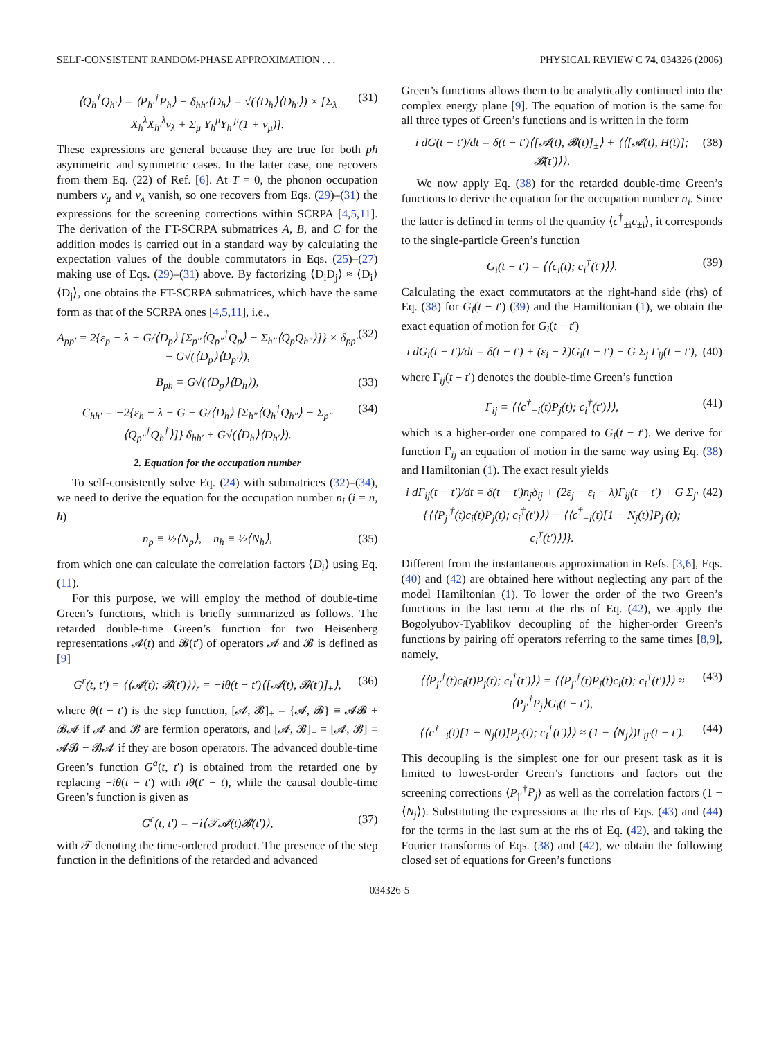SELF-CONSISTENT RANDOM-PHASE APPROXIMATION . . . PHYSICAL REVIEW C 74, 034326 (2006)
⟨Q<sub>h</sub><sup>†</sup>Q<sub>h′</sub>⟩ = ⟨P<sub>h′</sub><sup>†</sup>P<sub>h</sub>⟩ − δ<sub>hh′</sub>⟨D<sub>h</sub>⟩ = √(⟨D<sub>h</sub>⟩⟨D<sub>h′</sub>⟩) × [Σ<sub>λ</sub> X<sub>h</sub><sup>λ</sup>X<sub>h′</sub><sup>λ</sup>ν<sub>λ</sub> + Σ<sub>μ</sub> Y<sub>h</sub><sup>μ</sup>Y<sub>h′</sub><sup>μ</sup>(1 + ν<sub>μ</sub>)]. (31)
These expressions are general because they are true for both ph asymmetric and symmetric cases. In the latter case, one recovers from them Eq. (22) of Ref. [6]. At T = 0, the phonon occupation numbers ν<sub>μ</sub> and ν<sub>λ</sub> vanish, so one recovers from Eqs. (29)–(31) the expressions for the screening corrections within SCRPA [4,5,11]. The derivation of the FT-SCRPA submatrices A, B, and C for the addition modes is carried out in a standard way by calculating the expectation values of the double commutators in Eqs. (25)–(27) making use of Eqs. (29)–(31) above. By factorizing ⟨D<sub>i</sub>D<sub>j</sub>⟩ ≈ ⟨D<sub>i</sub>⟩⟨D<sub>j</sub>⟩, one obtains the FT-SCRPA submatrices, which have the same form as that of the SCRPA ones [4,5,11], i.e.,
A<sub>pp′</sub> = 2{ε<sub>p</sub> − λ + G/⟨D<sub>p</sub>⟩ [Σ<sub>p″</sub>⟨Q<sub>p″</sub><sup>†</sup>Q<sub>p</sub>⟩ − Σ<sub>h″</sub>⟨Q<sub>p</sub>Q<sub>h″</sub>⟩]} × δ<sub>pp′</sub> − G√(⟨D<sub>p</sub>⟩⟨D<sub>p′</sub>⟩), (32)
B<sub>ph</sub> = G√(⟨D<sub>p</sub>⟩⟨D<sub>h</sub>⟩), (33)
C<sub>hh′</sub> = −2{ε<sub>h</sub> − λ − G + G/⟨D<sub>h</sub>⟩ [Σ<sub>h″</sub>⟨Q<sub>h</sub><sup>†</sup>Q<sub>h″</sub>⟩ − Σ<sub>p″</sub>⟨Q<sub>p″</sub><sup>†</sup>Q<sub>h</sub><sup>†</sup>⟩]} δ<sub>hh′</sub> + G√(⟨D<sub>h</sub>⟩⟨D<sub>h′</sub>⟩). (34)
2. Equation for the occupation number
To self-consistently solve Eq. (24) with submatrices (32)–(34), we need to derive the equation for the occupation number n<sub>i</sub> (i = n, h)
n<sub>p</sub> ≡ ½⟨N<sub>p</sub>⟩, n<sub>h</sub> ≡ ½⟨N<sub>h</sub>⟩, (35)
from which one can calculate the correlation factors ⟨D<sub>i</sub>⟩ using Eq. (11).
For this purpose, we will employ the method of double-time Green’s functions, which is briefly summarized as follows. The retarded double-time Green’s function for two Heisenberg representations 𝓐(t) and 𝓑(t′) of operators 𝓐 and 𝓑 is defined as [9]
G<sup>r</sup>(t, t′) = ⟨⟨𝓐(t); 𝓑(t′)⟩⟩<sub>r</sub> = −iθ(t − t′)⟨[𝓐(t), 𝓑(t′)]<sub>±</sub>⟩, (36)
where θ(t − t′) is the step function, [𝓐, 𝓑]<sub>+</sub> = {𝓐, 𝓑} ≡ 𝓐𝓑 + 𝓑𝓐 if 𝓐 and 𝓑 are fermion operators, and [𝓐, 𝓑]<sub>−</sub> = [𝓐, 𝓑] ≡ 𝓐𝓑 − 𝓑𝓐 if they are boson operators. The advanced double-time Green’s function G<sup>a</sup>(t, t′) is obtained from the retarded one by replacing −iθ(t − t′) with iθ(t′ − t), while the causal double-time Green’s function is given as
G<sup>c</sup>(t, t′) = −i⟨𝒯𝓐(t)𝓑(t′)⟩, (37)
with 𝒯 denoting the time-ordered product. The presence of the step function in the definitions of the retarded and advanced
Green’s functions allows them to be analytically continued into the complex energy plane [9]. The equation of motion is the same for all three types of Green’s functions and is written in the form
i dG(t − t′)/dt = δ(t − t′)⟨[𝓐(t), 𝓑(t)]<sub>±</sub>⟩ + ⟨⟨[𝓐(t), H(t)]; 𝓑(t′)⟩⟩. (38)
We now apply Eq. (38) for the retarded double-time Green’s functions to derive the equation for the occupation number n<sub>i</sub>. Since the latter is defined in terms of the quantity ⟨c<sup>†</sup><sub>±i</sub>c<sub>±i</sub>⟩, it corresponds to the single-particle Green’s function
G<sub>i</sub>(t − t′) = ⟨⟨c<sub>i</sub>(t); c<sub>i</sub><sup>†</sup>(t′)⟩⟩. (39)
Calculating the exact commutators at the right-hand side (rhs) of Eq. (38) for G<sub>i</sub>(t − t′) (39) and the Hamiltonian (1), we obtain the exact equation of motion for G<sub>i</sub>(t − t′)
i dG<sub>i</sub>(t − t′)/dt = δ(t − t′) + (ε<sub>i</sub> − λ)G<sub>i</sub>(t − t′) − G Σ<sub>j</sub> Γ<sub>ij</sub>(t − t′), (40)
where Γ<sub>ij</sub>(t − t′) denotes the double-time Green’s function
Γ<sub>ij</sub> = ⟨⟨c<sup>†</sup><sub>−i</sub>(t)P<sub>j</sub>(t); c<sub>i</sub><sup>†</sup>(t′)⟩⟩, (41)
which is a higher-order one compared to G<sub>i</sub>(t − t′). We derive for function Γ<sub>ij</sub> an equation of motion in the same way using Eq. (38) and Hamiltonian (1). The exact result yields
i dΓ<sub>ij</sub>(t − t′)/dt = δ(t − t′)n<sub>j</sub>δ<sub>ij</sub> + (2ε<sub>j</sub> − ε<sub>i</sub> − λ)Γ<sub>ij</sub>(t − t′) + G Σ<sub>j′</sub>{⟨⟨P<sub>j′</sub><sup>†</sup>(t)c<sub>i</sub>(t)P<sub>j</sub>(t); c<sub>i</sub><sup>†</sup>(t′)⟩⟩ − ⟨⟨c<sup>†</sup><sub>−i</sub>(t)[1 − N<sub>j</sub>(t)]P<sub>j′</sub>(t); c<sub>i</sub><sup>†</sup>(t′)⟩⟩}. (42)
Different from the instantaneous approximation in Refs. [3,6], Eqs. (40) and (42) are obtained here without neglecting any part of the model Hamiltonian (1). To lower the order of the two Green’s functions in the last term at the rhs of Eq. (42), we apply the Bogolyubov-Tyablikov decoupling of the higher-order Green’s functions by pairing off operators referring to the same times [8,9], namely,
⟨⟨P<sub>j′</sub><sup>†</sup>(t)c<sub>i</sub>(t)P<sub>j</sub>(t); c<sub>i</sub><sup>†</sup>(t′)⟩⟩ = ⟨⟨P<sub>j′</sub><sup>†</sup>(t)P<sub>j</sub>(t)c<sub>i</sub>(t); c<sub>i</sub><sup>†</sup>(t′)⟩⟩ ≈ ⟨P<sub>j′</sub><sup>†</sup>P<sub>j</sub>⟩G<sub>i</sub>(t − t′), (43)
⟨⟨c<sup>†</sup><sub>−i</sub>(t)[1 − N<sub>j</sub>(t)]P<sub>j′</sub>(t); c<sub>i</sub><sup>†</sup>(t′)⟩⟩ ≈ (1 − ⟨N<sub>j</sub>⟩)Γ<sub>ij′</sub>(t − t′). (44)
This decoupling is the simplest one for our present task as it is limited to lowest-order Green’s functions and factors out the screening corrections ⟨P<sub>j′</sub><sup>†</sup>P<sub>j</sub>⟩ as well as the correlation factors (1 − ⟨N<sub>j</sub>⟩). Substituting the expressions at the rhs of Eqs. (43) and (44) for the terms in the last sum at the rhs of Eq. (42), and taking the Fourier transforms of Eqs. (38) and (42), we obtain the following closed set of equations for Green’s functions
034326-5